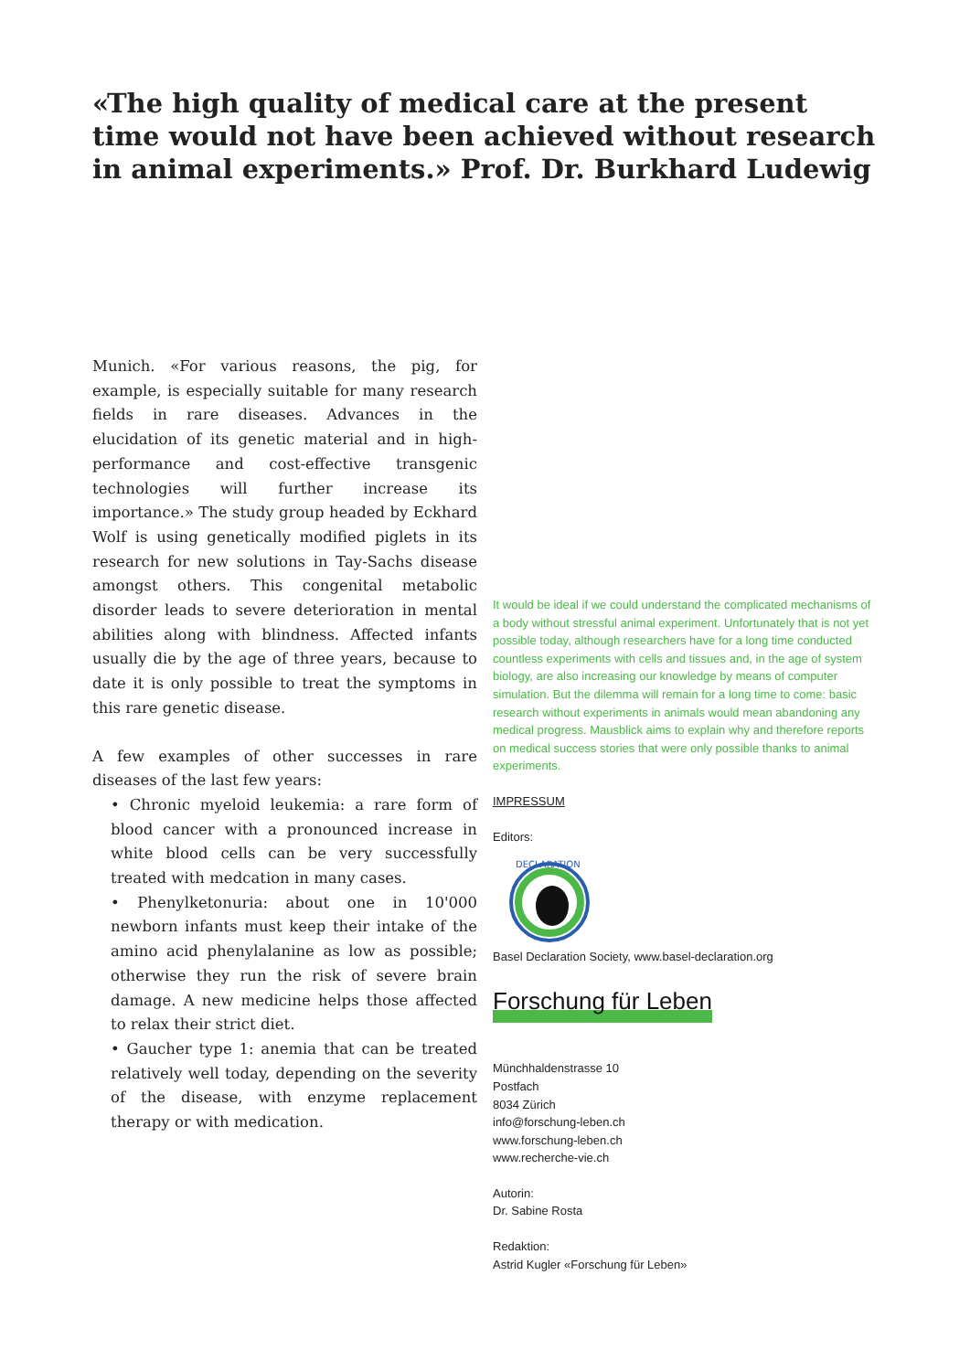«The high quality of medical care at the present time would not have been achieved without research in animal experiments.» Prof. Dr. Burkhard Ludewig
Munich. «For various reasons, the pig, for example, is especially suitable for many research fields in rare diseases. Advances in the elucidation of its genetic material and in high-performance and cost-effective transgenic technologies will further increase its importance.» The study group headed by Eckhard Wolf is using genetically modified piglets in its research for new solutions in Tay-Sachs disease amongst others. This congenital metabolic disorder leads to severe deterioration in mental abilities along with blindness. Affected infants usually die by the age of three years, because to date it is only possible to treat the symptoms in this rare genetic disease.
A few examples of other successes in rare diseases of the last few years:
• Chronic myeloid leukemia: a rare form of blood cancer with a pronounced increase in white blood cells can be very successfully treated with medcation in many cases.
• Phenylketonuria: about one in 10'000 newborn infants must keep their intake of the amino acid phenylalanine as low as possible; otherwise they run the risk of severe brain damage. A new medicine helps those affected to relax their strict diet.
• Gaucher type 1: anemia that can be treated relatively well today, depending on the severity of the disease, with enzyme replacement therapy or with medication.
It would be ideal if we could understand the complicated mechanisms of a body without stressful animal experiment. Unfortunately that is not yet possible today, although researchers have for a long time conducted countless experiments with cells and tissues and, in the age of system biology, are also increasing our knowledge by means of computer simulation. But the dilemma will remain for a long time to come: basic research without experiments in animals would mean abandoning any medical progress. Mausblick aims to explain why and therefore reports on medical success stories that were only possible thanks to animal experiments.
IMPRESSUM
Editors:
DECLARATION
Basel Declaration Society, www.basel-declaration.org
Forschung für Leben
Münchhaldenstrasse 10
Postfach
8034 Zürich
info@forschung-leben.ch
www.forschung-leben.ch
www.recherche-vie.ch
Autorin:
Dr. Sabine Rosta
Redaktion:
Astrid Kugler «Forschung für Leben»